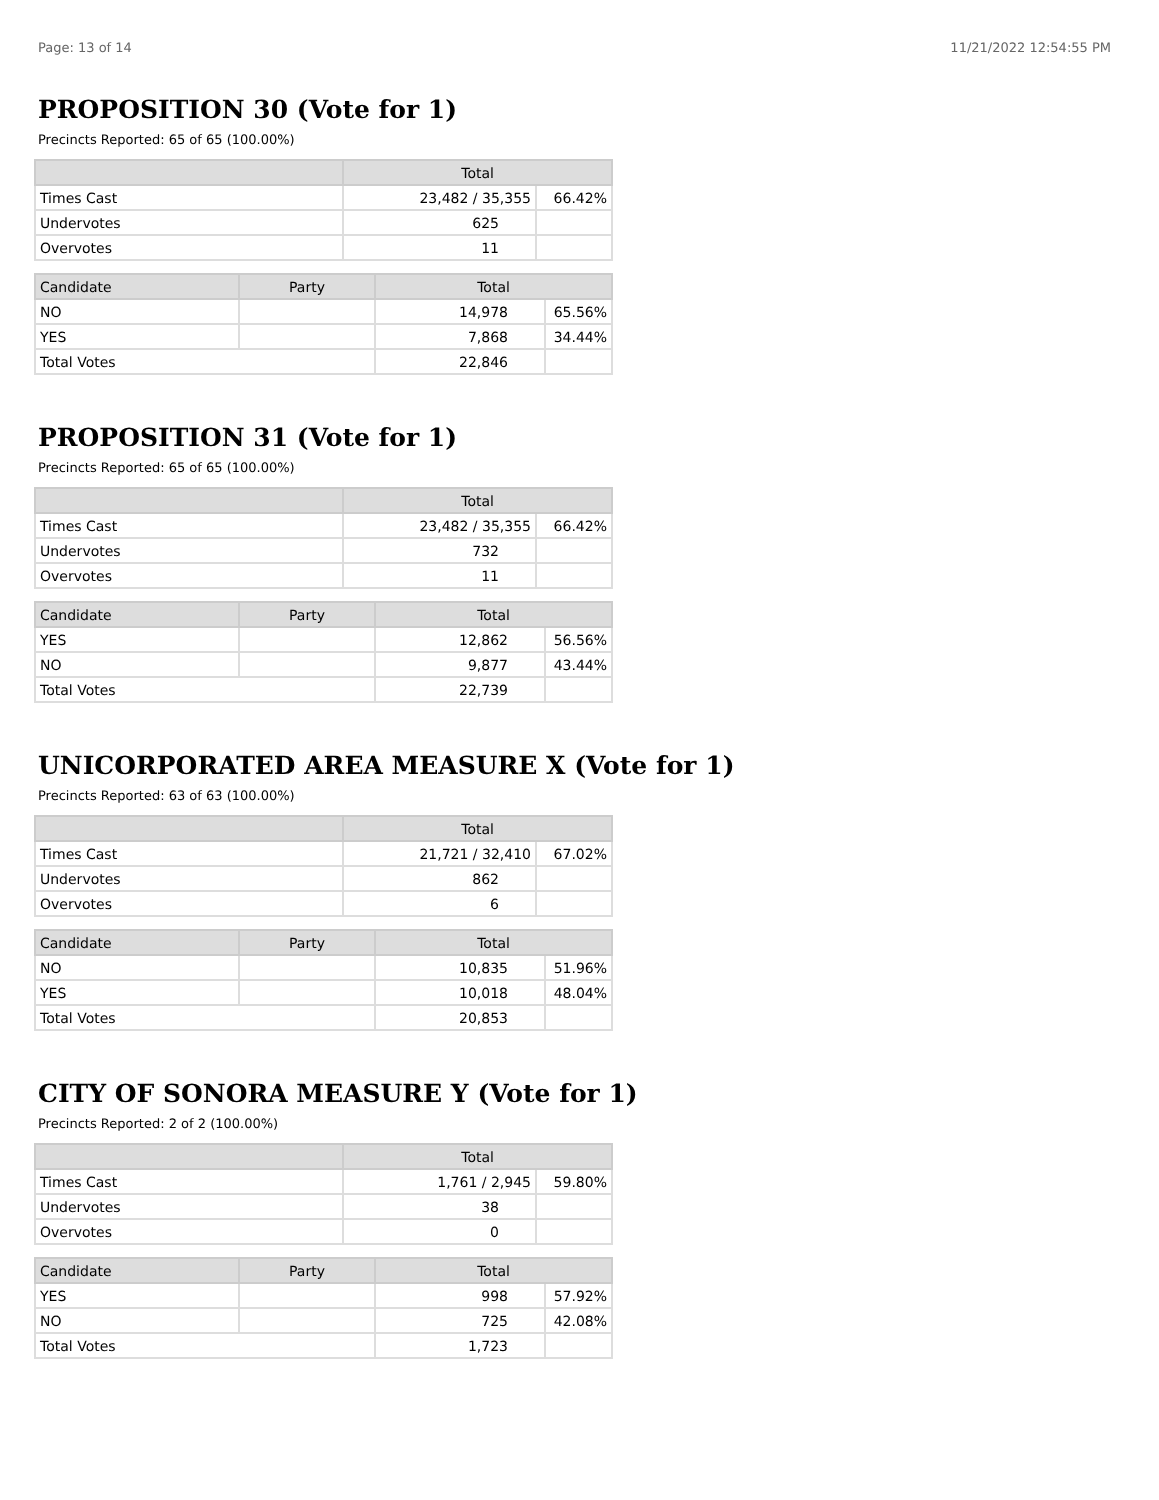Page: 13 of 14 11/21/2022 12:54:55 PM
PROPOSITION 30 (Vote for 1)
Precincts Reported: 65 of 65 (100.00%)
| | Total | |
| --- | --- | --- |
| Times Cast | 23,482 / 35,355 | 66.42% |
| Undervotes | 625 | |
| Overvotes | 11 | |
| Candidate | Party | Total | |
| --- | --- | --- | --- |
| NO | | 14,978 | 65.56% |
| YES | | 7,868 | 34.44% |
| Total Votes | | 22,846 | |
PROPOSITION 31 (Vote for 1)
Precincts Reported: 65 of 65 (100.00%)
| | Total | |
| --- | --- | --- |
| Times Cast | 23,482 / 35,355 | 66.42% |
| Undervotes | 732 | |
| Overvotes | 11 | |
| Candidate | Party | Total | |
| --- | --- | --- | --- |
| YES | | 12,862 | 56.56% |
| NO | | 9,877 | 43.44% |
| Total Votes | | 22,739 | |
UNICORPORATED AREA MEASURE X (Vote for 1)
Precincts Reported: 63 of 63 (100.00%)
| | Total | |
| --- | --- | --- |
| Times Cast | 21,721 / 32,410 | 67.02% |
| Undervotes | 862 | |
| Overvotes | 6 | |
| Candidate | Party | Total | |
| --- | --- | --- | --- |
| NO | | 10,835 | 51.96% |
| YES | | 10,018 | 48.04% |
| Total Votes | | 20,853 | |
CITY OF SONORA MEASURE Y (Vote for 1)
Precincts Reported: 2 of 2 (100.00%)
| | Total | |
| --- | --- | --- |
| Times Cast | 1,761 / 2,945 | 59.80% |
| Undervotes | 38 | |
| Overvotes | 0 | |
| Candidate | Party | Total | |
| --- | --- | --- | --- |
| YES | | 998 | 57.92% |
| NO | | 725 | 42.08% |
| Total Votes | | 1,723 | |